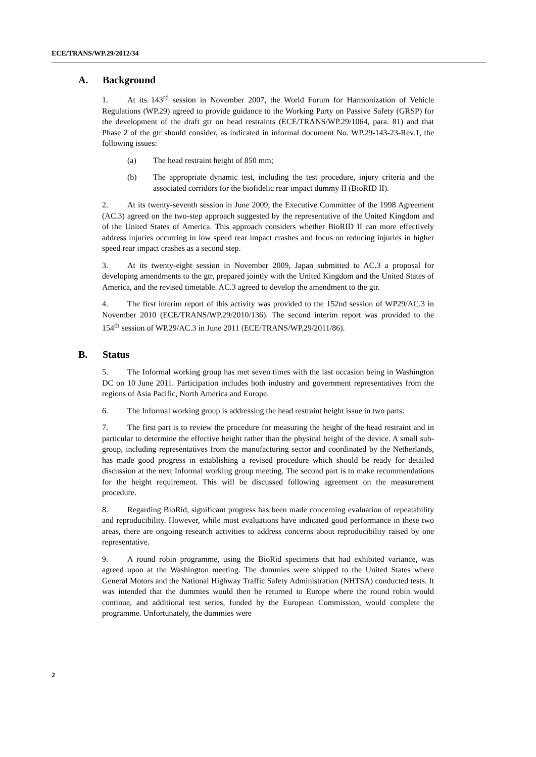ECE/TRANS/WP.29/2012/34
A. Background
1. At its 143<sup>rd</sup> session in November 2007, the World Forum for Harmonization of Vehicle Regulations (WP.29) agreed to provide guidance to the Working Party on Passive Safety (GRSP) for the development of the draft gtr on head restraints (ECE/TRANS/WP.29/1064, para. 81) and that Phase 2 of the gtr should consider, as indicated in informal document No. WP.29-143-23-Rev.1, the following issues:
(a) The head restraint height of 850 mm;
(b) The appropriate dynamic test, including the test procedure, injury criteria and the associated corridors for the biofidelic rear impact dummy II (BioRID II).
2. At its twenty-seventh session in June 2009, the Executive Committee of the 1998 Agreement (AC.3) agreed on the two-step approach suggested by the representative of the United Kingdom and of the United States of America. This approach considers whether BioRID II can more effectively address injuries occurring in low speed rear impact crashes and focus on reducing injuries in higher speed rear impact crashes as a second step.
3. At its twenty-eight session in November 2009, Japan submitted to AC.3 a proposal for developing amendments to the gtr, prepared jointly with the United Kingdom and the United States of America, and the revised timetable. AC.3 agreed to develop the amendment to the gtr.
4. The first interim report of this activity was provided to the 152nd session of WP29/AC.3 in November 2010 (ECE/TRANS/WP.29/2010/136). The second interim report was provided to the 154<sup>th</sup> session of WP.29/AC.3 in June 2011 (ECE/TRANS/WP.29/2011/86).
B. Status
5. The Informal working group has met seven times with the last occasion being in Washington DC on 10 June 2011. Participation includes both industry and government representatives from the regions of Asia Pacific, North America and Europe.
6. The Informal working group is addressing the head restraint height issue in two parts:
7. The first part is to review the procedure for measuring the height of the head restraint and in particular to determine the effective height rather than the physical height of the device. A small sub-group, including representatives from the manufacturing sector and coordinated by the Netherlands, has made good progress in establishing a revised procedure which should be ready for detailed discussion at the next Informal working group meeting. The second part is to make recommendations for the height requirement. This will be discussed following agreement on the measurement procedure.
8. Regarding BioRid, significant progress has been made concerning evaluation of repeatability and reproducibility. However, while most evaluations have indicated good performance in these two areas, there are ongoing research activities to address concerns about reproducibility raised by one representative.
9. A round robin programme, using the BioRid specimens that had exhibited variance, was agreed upon at the Washington meeting. The dummies were shipped to the United States where General Motors and the National Highway Traffic Safety Administration (NHTSA) conducted tests. It was intended that the dummies would then be returned to Europe where the round robin would continue, and additional test series, funded by the European Commission, would complete the programme. Unfortunately, the dummies were
2